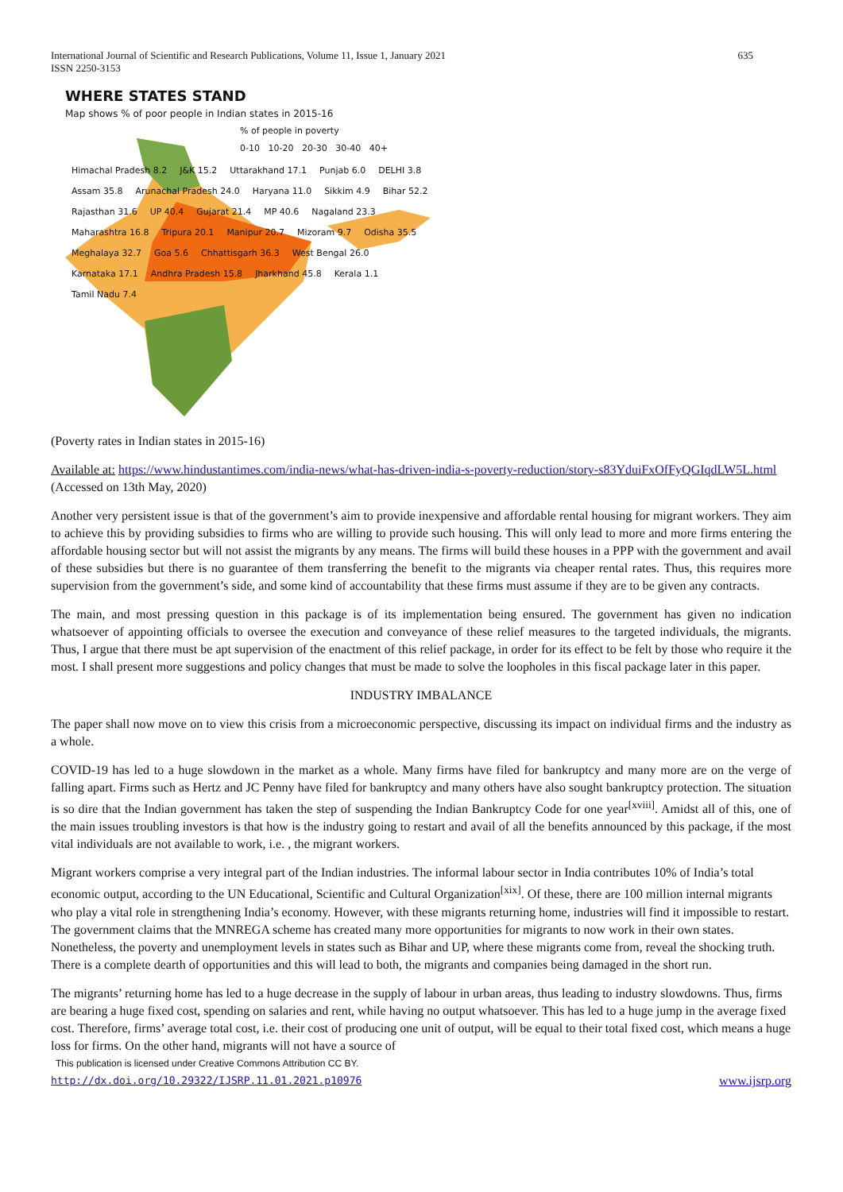International Journal of Scientific and Research Publications, Volume 11, Issue 1, January 2021
ISSN 2250-3153
635
WHERE STATES STAND
Map shows % of poor people in Indian states in 2015-16
% of people in poverty
0-10 10-20 20-30 30-40 40+
Himachal Pradesh 8.2 J&K 15.2 Uttarakhand 17.1 Punjab 6.0 DELHI 3.8 Assam 35.8 Arunachal Pradesh 24.0 Haryana 11.0 Sikkim 4.9 Bihar 52.2 Rajasthan 31.6 UP 40.4 Gujarat 21.4 MP 40.6 Nagaland 23.3 Maharashtra 16.8 Tripura 20.1 Manipur 20.7 Mizoram 9.7 Odisha 35.5 Meghalaya 32.7 Goa 5.6 Chhattisgarh 36.3 West Bengal 26.0 Karnataka 17.1 Andhra Pradesh 15.8 Jharkhand 45.8 Kerala 1.1 Tamil Nadu 7.4
(Poverty rates in Indian states in 2015-16)
Available at: https://www.hindustantimes.com/india-news/what-has-driven-india-s-poverty-reduction/story-s83YduiFxOfFyQGIqdLW5L.html (Accessed on 13th May, 2020)
Another very persistent issue is that of the government’s aim to provide inexpensive and affordable rental housing for migrant workers. They aim to achieve this by providing subsidies to firms who are willing to provide such housing. This will only lead to more and more firms entering the affordable housing sector but will not assist the migrants by any means. The firms will build these houses in a PPP with the government and avail of these subsidies but there is no guarantee of them transferring the benefit to the migrants via cheaper rental rates. Thus, this requires more supervision from the government’s side, and some kind of accountability that these firms must assume if they are to be given any contracts.
The main, and most pressing question in this package is of its implementation being ensured. The government has given no indication whatsoever of appointing officials to oversee the execution and conveyance of these relief measures to the targeted individuals, the migrants. Thus, I argue that there must be apt supervision of the enactment of this relief package, in order for its effect to be felt by those who require it the most. I shall present more suggestions and policy changes that must be made to solve the loopholes in this fiscal package later in this paper.
INDUSTRY IMBALANCE
The paper shall now move on to view this crisis from a microeconomic perspective, discussing its impact on individual firms and the industry as a whole.
COVID-19 has led to a huge slowdown in the market as a whole. Many firms have filed for bankruptcy and many more are on the verge of falling apart. Firms such as Hertz and JC Penny have filed for bankruptcy and many others have also sought bankruptcy protection. The situation is so dire that the Indian government has taken the step of suspending the Indian Bankruptcy Code for one year<sup>[xviii]</sup>. Amidst all of this, one of the main issues troubling investors is that how is the industry going to restart and avail of all the benefits announced by this package, if the most vital individuals are not available to work, i.e. , the migrant workers.
Migrant workers comprise a very integral part of the Indian industries. The informal labour sector in India contributes 10% of India’s total economic output, according to the UN Educational, Scientific and Cultural Organization<sup>[xix]</sup>. Of these, there are 100 million internal migrants who play a vital role in strengthening India’s economy. However, with these migrants returning home, industries will find it impossible to restart. The government claims that the MNREGA scheme has created many more opportunities for migrants to now work in their own states. Nonetheless, the poverty and unemployment levels in states such as Bihar and UP, where these migrants come from, reveal the shocking truth. There is a complete dearth of opportunities and this will lead to both, the migrants and companies being damaged in the short run.
The migrants’ returning home has led to a huge decrease in the supply of labour in urban areas, thus leading to industry slowdowns. Thus, firms are bearing a huge fixed cost, spending on salaries and rent, while having no output whatsoever. This has led to a huge jump in the average fixed cost. Therefore, firms’ average total cost, i.e. their cost of producing one unit of output, will be equal to their total fixed cost, which means a huge loss for firms. On the other hand, migrants will not have a source of
This publication is licensed under Creative Commons Attribution CC BY.
http://dx.doi.org/10.29322/IJSRP.11.01.2021.p10976 www.ijsrp.org